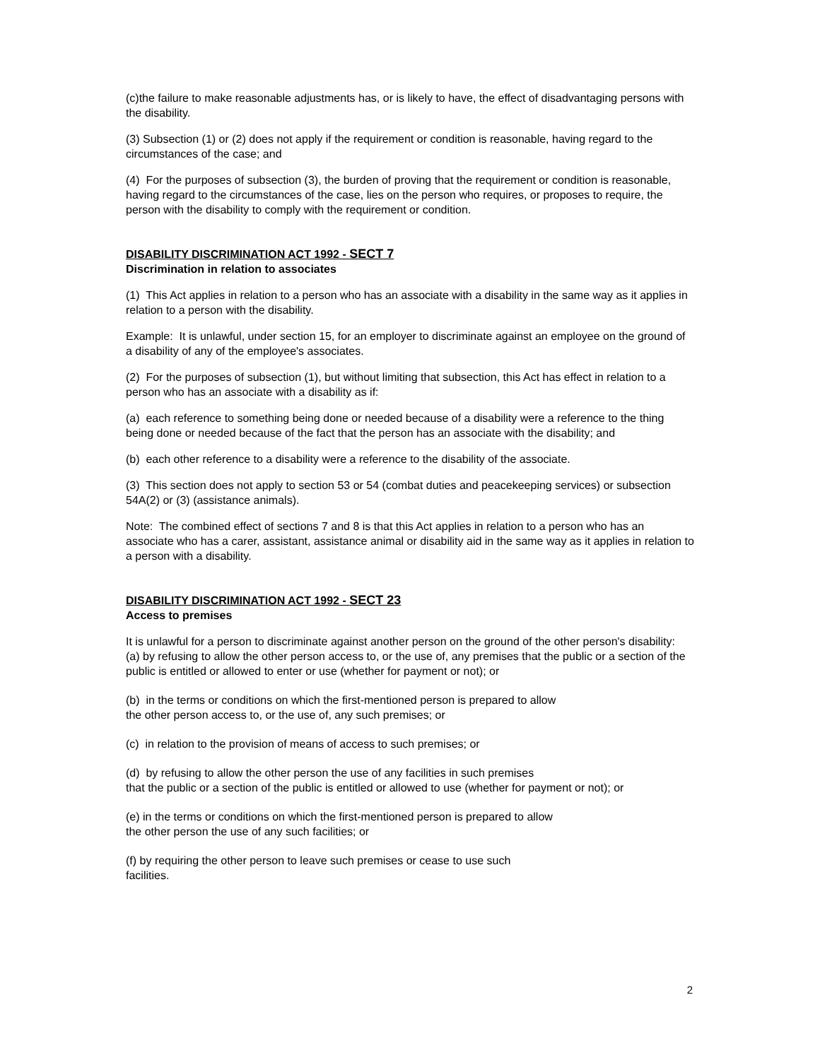(c)the failure to make reasonable adjustments has, or is likely to have, the effect of disadvantaging persons with the disability.
(3) Subsection (1) or (2) does not apply if the requirement or condition is reasonable, having regard to the circumstances of the case; and
(4) For the purposes of subsection (3), the burden of proving that the requirement or condition is reasonable, having regard to the circumstances of the case, lies on the person who requires, or proposes to require, the person with the disability to comply with the requirement or condition.
DISABILITY DISCRIMINATION ACT 1992 - SECT 7
Discrimination in relation to associates
(1) This Act applies in relation to a person who has an associate with a disability in the same way as it applies in relation to a person with the disability.
Example: It is unlawful, under section 15, for an employer to discriminate against an employee on the ground of a disability of any of the employee's associates.
(2) For the purposes of subsection (1), but without limiting that subsection, this Act has effect in relation to a person who has an associate with a disability as if:
(a) each reference to something being done or needed because of a disability were a reference to the thing being done or needed because of the fact that the person has an associate with the disability; and
(b) each other reference to a disability were a reference to the disability of the associate.
(3) This section does not apply to section 53 or 54 (combat duties and peacekeeping services) or subsection 54A(2) or (3) (assistance animals).
Note: The combined effect of sections 7 and 8 is that this Act applies in relation to a person who has an associate who has a carer, assistant, assistance animal or disability aid in the same way as it applies in relation to a person with a disability.
DISABILITY DISCRIMINATION ACT 1992 - SECT 23
Access to premises
It is unlawful for a person to discriminate against another person on the ground of the other person's disability:
(a) by refusing to allow the other person access to, or the use of, any premises that the public or a section of the public is entitled or allowed to enter or use (whether for payment or not); or
(b) in the terms or conditions on which the first-mentioned person is prepared to allow
the other person access to, or the use of, any such premises; or
(c) in relation to the provision of means of access to such premises; or
(d) by refusing to allow the other person the use of any facilities in such premises
that the public or a section of the public is entitled or allowed to use (whether for payment or not); or
(e) in the terms or conditions on which the first-mentioned person is prepared to allow
the other person the use of any such facilities; or
(f) by requiring the other person to leave such premises or cease to use such
facilities.
2